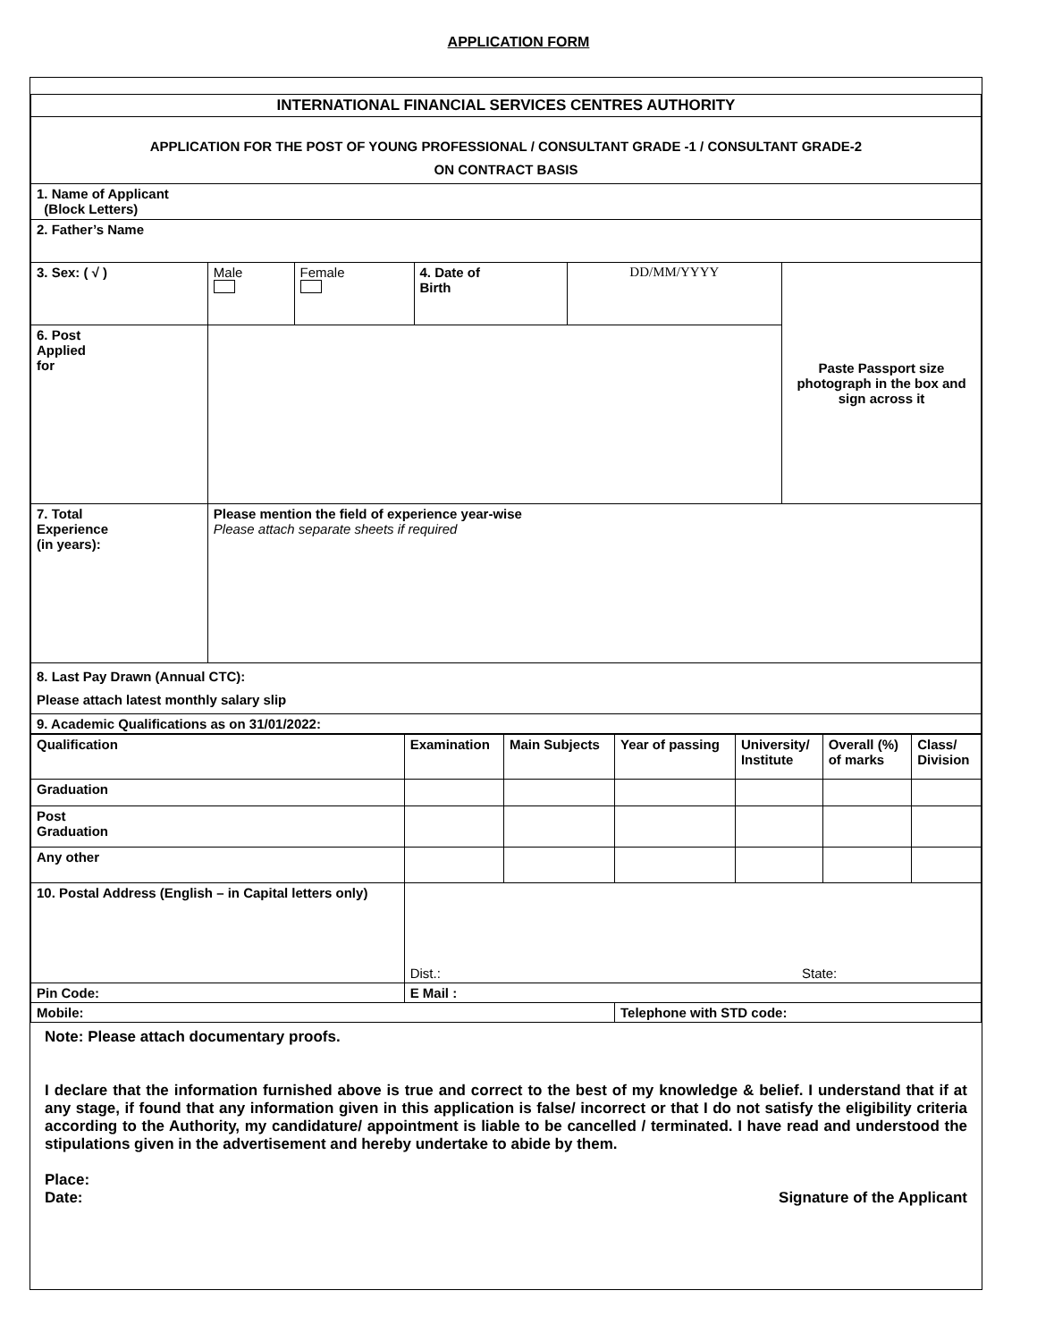APPLICATION FORM
| INTERNATIONAL FINANCIAL SERVICES CENTRES AUTHORITY | | | | | |
| APPLICATION FOR THE POST OF YOUNG PROFESSIONAL / CONSULTANT GRADE -1 / CONSULTANT GRADE-2 ON CONTRACT BASIS | | | | | |
| 1. Name of Applicant (Block Letters) | | | | | |
| 2. Father’s Name | | | | | |
| 3. Sex: ( √ ) | Male | Female | 4. Date of Birth | DD/MM/YYYY | Paste Passport size photograph in the box and sign across it |
| 6. Post Applied for | | | | | |
| 7. Total Experience (in years): | Please mention the field of experience year-wise Please attach separate sheets if required | | | | |
| 8. Last Pay Drawn (Annual CTC): Please attach latest monthly salary slip | | | | | |
| 9. Academic Qualifications as on 31/01/2022: | | | | | |
| Qualification | Examination | Main Subjects | Year of passing | University/ Institute | Overall (%) of marks | Class/ Division |
| Graduation | | | | | | |
| Post Graduation | | | | | | |
| Any other | | | | | | |
| 10. Postal Address (English – in Capital letters only) | Dist.: State: | | | | | |
| Pin Code: | E Mail : | | | | | |
| Mobile: | | | Telephone with STD code: | | | |
Note: Please attach documentary proofs.
I declare that the information furnished above is true and correct to the best of my knowledge & belief. I understand that if at any stage, if found that any information given in this application is false/ incorrect or that I do not satisfy the eligibility criteria according to the Authority, my candidature/ appointment is liable to be cancelled / terminated. I have read and understood the stipulations given in the advertisement and hereby undertake to abide by them.
Place:
Date: Signature of the Applicant